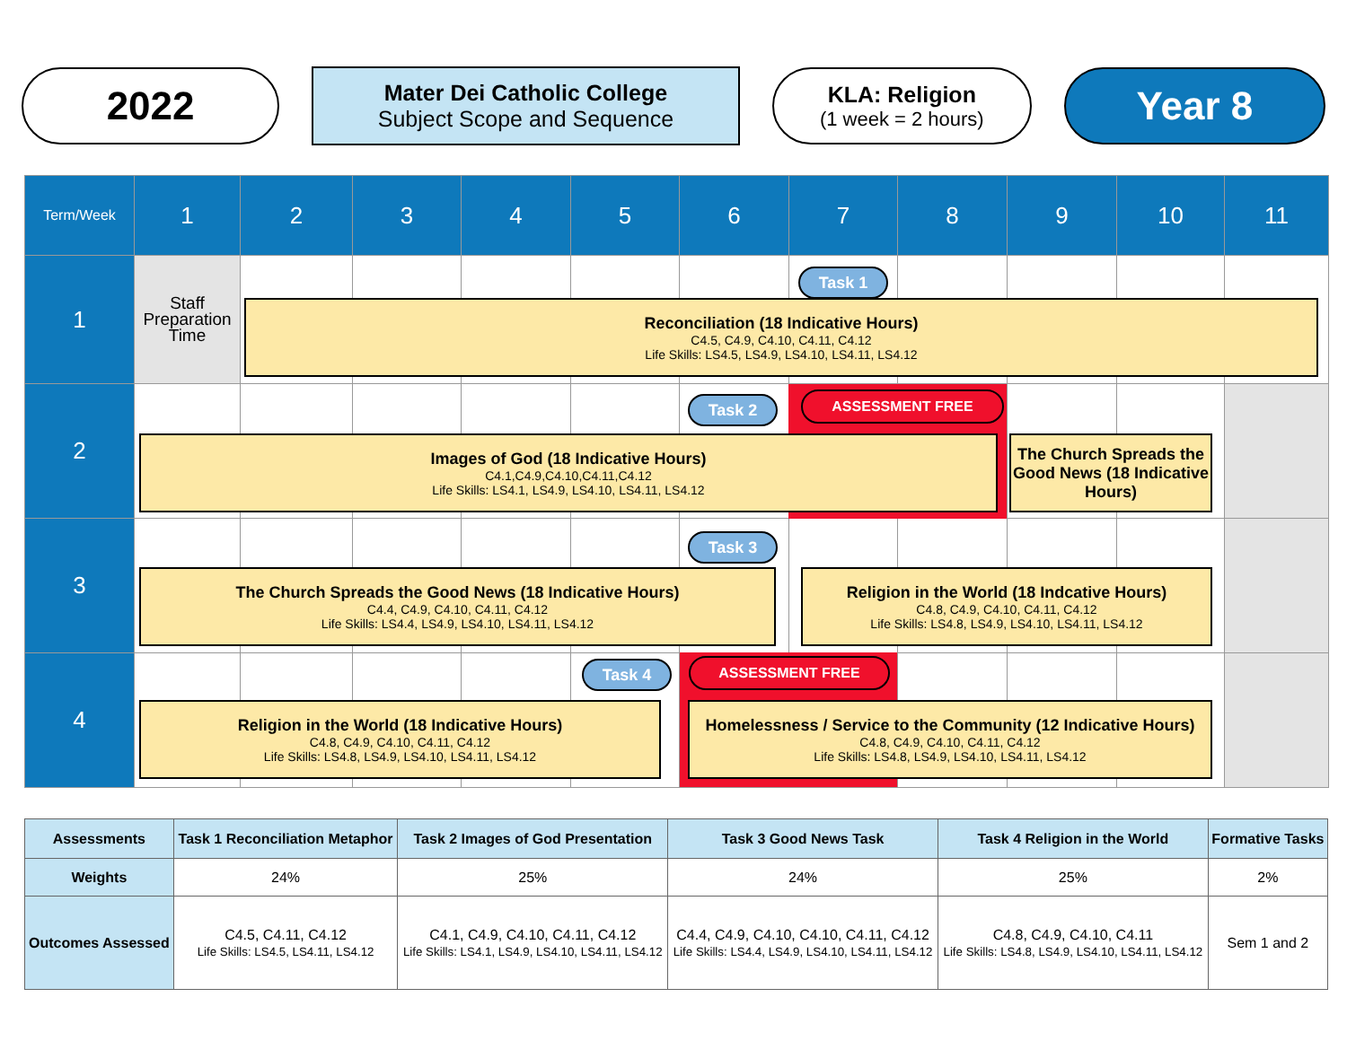2022
Mater Dei Catholic College
Subject Scope and Sequence
KLA: Religion
(1 week = 2 hours)
Year 8
| Term/Week | 1 | 2 | 3 | 4 | 5 | 6 | 7 | 8 | 9 | 10 | 11 |
| --- | --- | --- | --- | --- | --- | --- | --- | --- | --- | --- | --- |
| 1 | Staff Preparation Time | | | | | | | | | | |
| 2 | | | | | | | | | | | |
| 3 | | | | | | | | | | | |
| 4 | | | | | | | | | | | |
Task 1
Reconciliation (18 Indicative Hours)
C4.5, C4.9, C4.10, C4.11, C4.12
Life Skills: LS4.5, LS4.9, LS4.10, LS4.11, LS4.12
Task 2 ASSESSMENT FREE
Images of God (18 Indicative Hours)
C4.1,C4.9,C4.10,C4.11,C4.12
Life Skills: LS4.1, LS4.9, LS4.10, LS4.11, LS4.12
The Church Spreads the Good News (18 Indicative Hours)
Task 3
The Church Spreads the Good News (18 Indicative Hours)
C4.4, C4.9, C4.10, C4.11, C4.12
Life Skills: LS4.4, LS4.9, LS4.10, LS4.11, LS4.12
Religion in the World (18 Indcative Hours)
C4.8, C4.9, C4.10, C4.11, C4.12
Life Skills: LS4.8, LS4.9, LS4.10, LS4.11, LS4.12
Task 4 ASSESSMENT FREE
Religion in the World (18 Indicative Hours)
C4.8, C4.9, C4.10, C4.11, C4.12
Life Skills: LS4.8, LS4.9, LS4.10, LS4.11, LS4.12
Homelessness / Service to the Community (12 Indicative Hours) C4.8, C4.9, C4.10, C4.11, C4.12
Life Skills: LS4.8, LS4.9, LS4.10, LS4.11, LS4.12
| Assessments | Task 1 Reconciliation Metaphor | Task 2 Images of God Presentation | Task 3 Good News Task | Task 4 Religion in the World | Formative Tasks |
| Weights | 24% | 25% | 24% | 25% | 2% |
| Outcomes Assessed | C4.5, C4.11, C4.12 Life Skills: LS4.5, LS4.11, LS4.12 | C4.1, C4.9, C4.10, C4.11, C4.12 Life Skills: LS4.1, LS4.9, LS4.10, LS4.11, LS4.12 | C4.4, C4.9, C4.10, C4.10, C4.11, C4.12 Life Skills: LS4.4, LS4.9, LS4.10, LS4.11, LS4.12 | C4.8, C4.9, C4.10, C4.11 Life Skills: LS4.8, LS4.9, LS4.10, LS4.11, LS4.12 | Sem 1 and 2 |